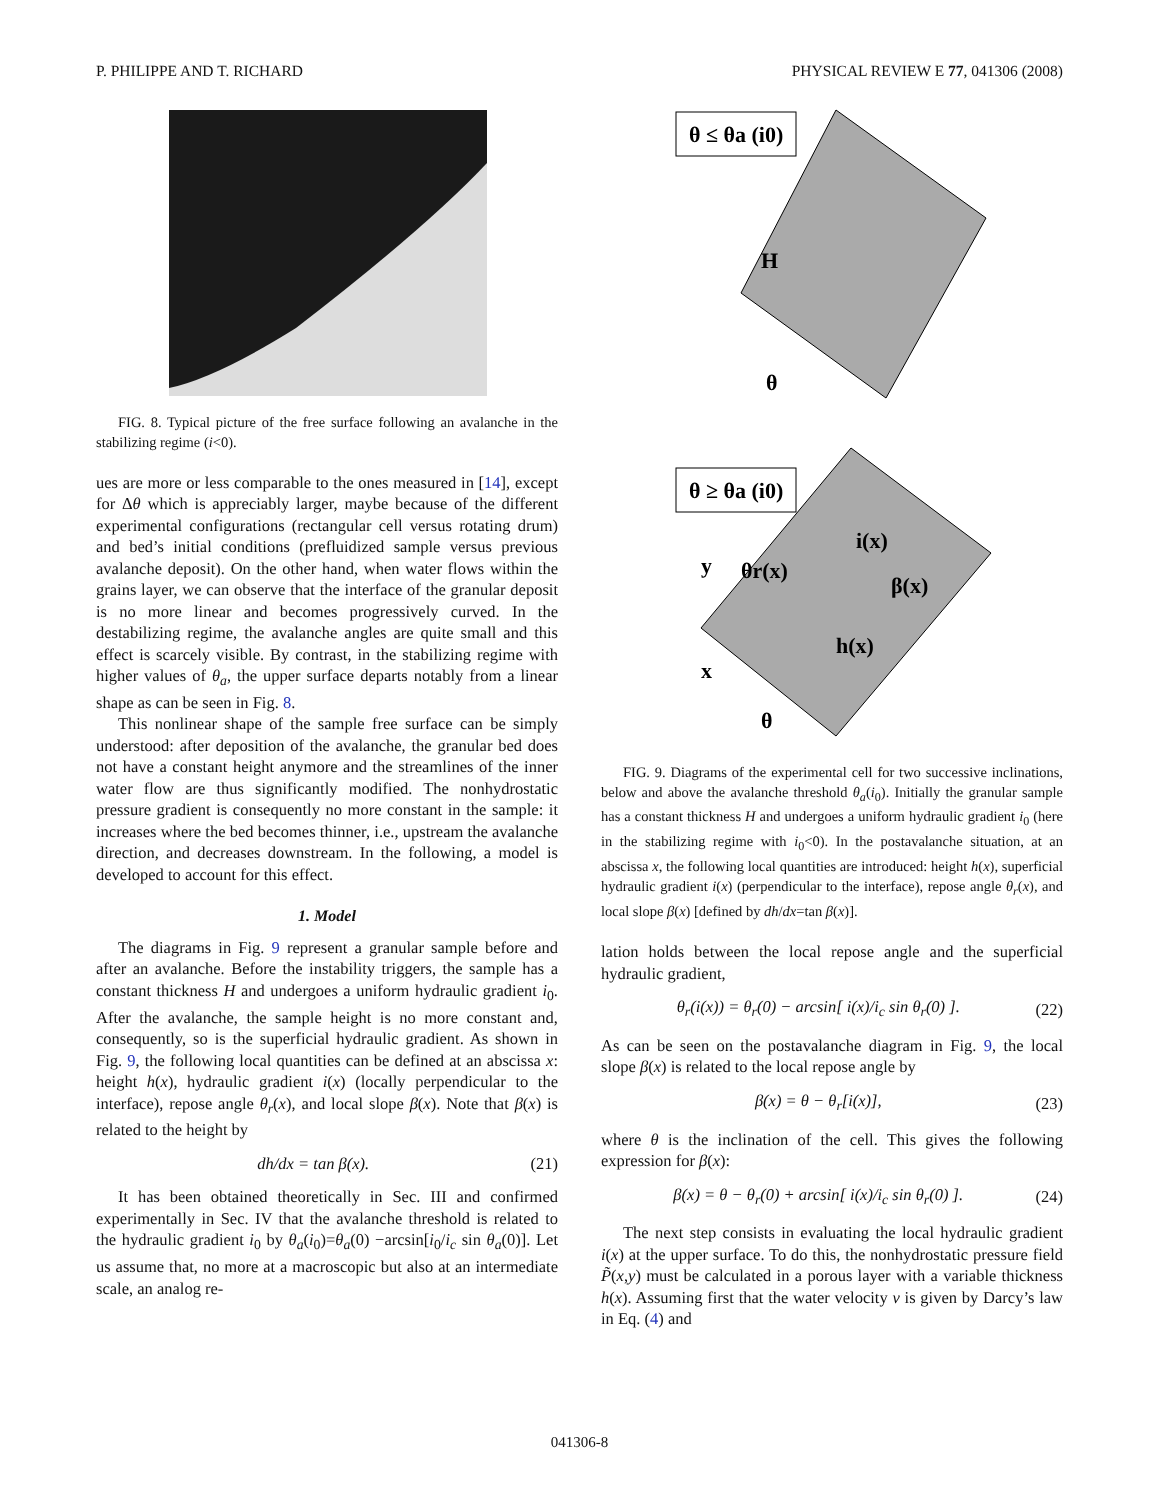P. PHILIPPE AND T. RICHARD PHYSICAL REVIEW E 77, 041306 (2008)
FIG. 8. Typical picture of the free surface following an avalanche in the stabilizing regime (i<0).
ues are more or less comparable to the ones measured in [14], except for Δθ which is appreciably larger, maybe because of the different experimental configurations (rectangular cell versus rotating drum) and bed’s initial conditions (prefluidized sample versus previous avalanche deposit). On the other hand, when water flows within the grains layer, we can observe that the interface of the granular deposit is no more linear and becomes progressively curved. In the destabilizing regime, the avalanche angles are quite small and this effect is scarcely visible. By contrast, in the stabilizing regime with higher values of θ<sub>a</sub>, the upper surface departs notably from a linear shape as can be seen in Fig. 8.
This nonlinear shape of the sample free surface can be simply understood: after deposition of the avalanche, the granular bed does not have a constant height anymore and the streamlines of the inner water flow are thus significantly modified. The nonhydrostatic pressure gradient is consequently no more constant in the sample: it increases where the bed becomes thinner, i.e., upstream the avalanche direction, and decreases downstream. In the following, a model is developed to account for this effect.
1. Model
The diagrams in Fig. 9 represent a granular sample before and after an avalanche. Before the instability triggers, the sample has a constant thickness H and undergoes a uniform hydraulic gradient i<sub>0</sub>. After the avalanche, the sample height is no more constant and, consequently, so is the superficial hydraulic gradient. As shown in Fig. 9, the following local quantities can be defined at an abscissa x: height h(x), hydraulic gradient i(x) (locally perpendicular to the interface), repose angle θ<sub>r</sub>(x), and local slope β(x). Note that β(x) is related to the height by
dh/dx = tan β(x). (21)
It has been obtained theoretically in Sec. III and confirmed experimentally in Sec. IV that the avalanche threshold is related to the hydraulic gradient i<sub>0</sub> by θ<sub>a</sub>(i<sub>0</sub>)=θ<sub>a</sub>(0) −arcsin[i<sub>0</sub>/i<sub>c</sub> sin θ<sub>a</sub>(0)]. Let us assume that, no more at a macroscopic but also at an intermediate scale, an analog re-
θ ≤ θa (i0)
H
θ
θ ≥ θa (i0)
i(x)
θr(x)
β(x)
h(x)
y
x
θ
FIG. 9. Diagrams of the experimental cell for two successive inclinations, below and above the avalanche threshold θ<sub>a</sub>(i<sub>0</sub>). Initially the granular sample has a constant thickness H and undergoes a uniform hydraulic gradient i<sub>0</sub> (here in the stabilizing regime with i<sub>0</sub><0). In the postavalanche situation, at an abscissa x, the following local quantities are introduced: height h(x), superficial hydraulic gradient i(x) (perpendicular to the interface), repose angle θ<sub>r</sub>(x), and local slope β(x) [defined by dh/dx=tan β(x)].
lation holds between the local repose angle and the superficial hydraulic gradient,
θ<sub>r</sub>(i(x)) = θ<sub>r</sub>(0) − arcsin[ i(x)/i<sub>c</sub> sin θ<sub>r</sub>(0) ]. (22)
As can be seen on the postavalanche diagram in Fig. 9, the local slope β(x) is related to the local repose angle by
β(x) = θ − θ<sub>r</sub>[i(x)], (23)
where θ is the inclination of the cell. This gives the following expression for β(x):
β(x) = θ − θ<sub>r</sub>(0) + arcsin[ i(x)/i<sub>c</sub> sin θ<sub>r</sub>(0) ]. (24)
The next step consists in evaluating the local hydraulic gradient i(x) at the upper surface. To do this, the nonhydrostatic pressure field P̃(x,y) must be calculated in a porous layer with a variable thickness h(x). Assuming first that the water velocity v is given by Darcy’s law in Eq. (4) and
041306-8